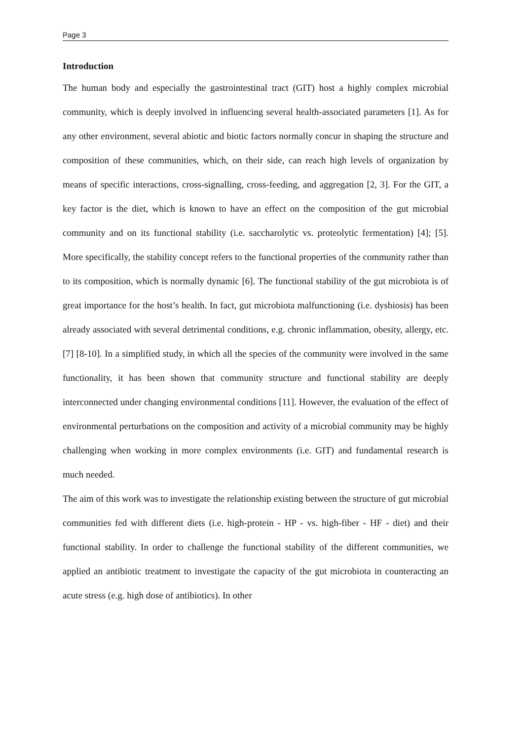Page 3
Introduction
The human body and especially the gastrointestinal tract (GIT) host a highly complex microbial community, which is deeply involved in influencing several health-associated parameters [1]. As for any other environment, several abiotic and biotic factors normally concur in shaping the structure and composition of these communities, which, on their side, can reach high levels of organization by means of specific interactions, cross-signalling, cross-feeding, and aggregation [2, 3]. For the GIT, a key factor is the diet, which is known to have an effect on the composition of the gut microbial community and on its functional stability (i.e. saccharolytic vs. proteolytic fermentation) [4]; [5]. More specifically, the stability concept refers to the functional properties of the community rather than to its composition, which is normally dynamic [6]. The functional stability of the gut microbiota is of great importance for the host’s health. In fact, gut microbiota malfunctioning (i.e. dysbiosis) has been already associated with several detrimental conditions, e.g. chronic inflammation, obesity, allergy, etc. [7] [8-10]. In a simplified study, in which all the species of the community were involved in the same functionality, it has been shown that community structure and functional stability are deeply interconnected under changing environmental conditions [11]. However, the evaluation of the effect of environmental perturbations on the composition and activity of a microbial community may be highly challenging when working in more complex environments (i.e. GIT) and fundamental research is much needed.
The aim of this work was to investigate the relationship existing between the structure of gut microbial communities fed with different diets (i.e. high-protein - HP - vs. high-fiber - HF - diet) and their functional stability. In order to challenge the functional stability of the different communities, we applied an antibiotic treatment to investigate the capacity of the gut microbiota in counteracting an acute stress (e.g. high dose of antibiotics). In other